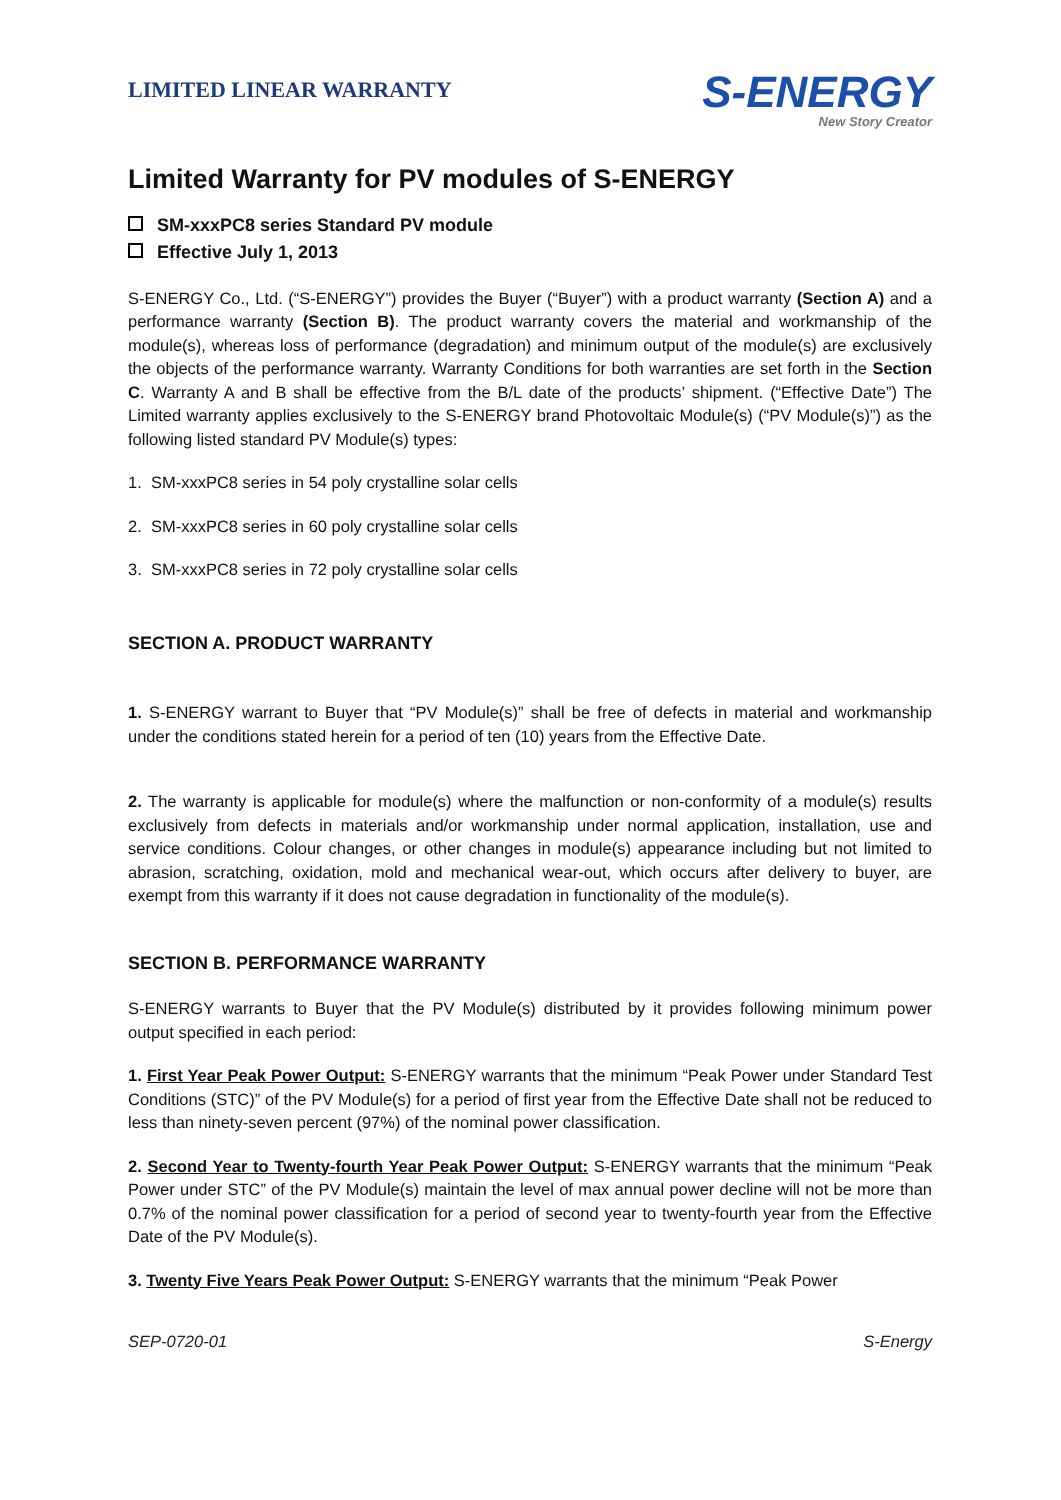LIMITED LINEAR WARRANTY
S-ENERGY
New Story Creator
Limited Warranty for PV modules of S-ENERGY
SM-xxxPC8 series Standard PV module
Effective July 1, 2013
S-ENERGY Co., Ltd. (“S-ENERGY”) provides the Buyer (“Buyer”) with a product warranty (Section A) and a performance warranty (Section B). The product warranty covers the material and workmanship of the module(s), whereas loss of performance (degradation) and minimum output of the module(s) are exclusively the objects of the performance warranty. Warranty Conditions for both warranties are set forth in the Section C. Warranty A and B shall be effective from the B/L date of the products’ shipment. (“Effective Date”) The Limited warranty applies exclusively to the S-ENERGY brand Photovoltaic Module(s) (“PV Module(s)”) as the following listed standard PV Module(s) types:
1. SM-xxxPC8 series in 54 poly crystalline solar cells
2. SM-xxxPC8 series in 60 poly crystalline solar cells
3. SM-xxxPC8 series in 72 poly crystalline solar cells
SECTION A. PRODUCT WARRANTY
1. S-ENERGY warrant to Buyer that “PV Module(s)” shall be free of defects in material and workmanship under the conditions stated herein for a period of ten (10) years from the Effective Date.
2. The warranty is applicable for module(s) where the malfunction or non-conformity of a module(s) results exclusively from defects in materials and/or workmanship under normal application, installation, use and service conditions. Colour changes, or other changes in module(s) appearance including but not limited to abrasion, scratching, oxidation, mold and mechanical wear-out, which occurs after delivery to buyer, are exempt from this warranty if it does not cause degradation in functionality of the module(s).
SECTION B. PERFORMANCE WARRANTY
S-ENERGY warrants to Buyer that the PV Module(s) distributed by it provides following minimum power output specified in each period:
1. First Year Peak Power Output: S-ENERGY warrants that the minimum “Peak Power under Standard Test Conditions (STC)” of the PV Module(s) for a period of first year from the Effective Date shall not be reduced to less than ninety-seven percent (97%) of the nominal power classification.
2. Second Year to Twenty-fourth Year Peak Power Output: S-ENERGY warrants that the minimum “Peak Power under STC” of the PV Module(s) maintain the level of max annual power decline will not be more than 0.7% of the nominal power classification for a period of second year to twenty-fourth year from the Effective Date of the PV Module(s).
3. Twenty Five Years Peak Power Output: S-ENERGY warrants that the minimum “Peak Power
SEP-0720-01 S-Energy